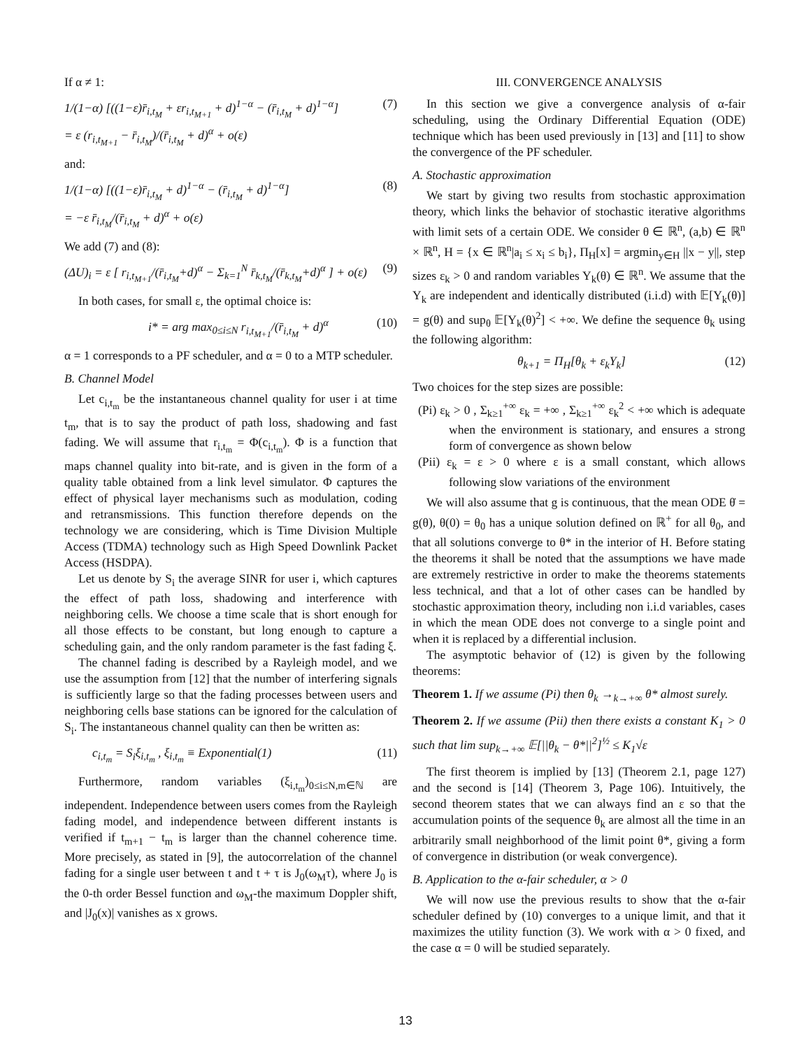If α ≠ 1:
1/(1−α) [((1−ε)r̄<sub>i,t<sub>M</sub></sub> + εr<sub>i,t<sub>M+1</sub></sub> + d)<sup>1−α</sup> − (r̄<sub>i,t<sub>M</sub></sub> + d)<sup>1−α</sup>]
= ε (r<sub>i,t<sub>M+1</sub></sub> − r̄<sub>i,t<sub>M</sub></sub>)/(r̄<sub>i,t<sub>M</sub></sub> + d)<sup>α</sup> + o(ε) (7)
and:
1/(1−α) [((1−ε)r̄<sub>i,t<sub>M</sub></sub> + d)<sup>1−α</sup> − (r̄<sub>i,t<sub>M</sub></sub> + d)<sup>1−α</sup>]
= −ε r̄<sub>i,t<sub>M</sub></sub>/(r̄<sub>i,t<sub>M</sub></sub> + d)<sup>α</sup> + o(ε) (8)
We add (7) and (8):
(ΔU)<sub>i</sub> = ε [ r<sub>i,t<sub>M+1</sub></sub>/(r̄<sub>i,t<sub>M</sub></sub>+d)<sup>α</sup> − Σ<sub>k=1</sub><sup>N</sup> r̄<sub>k,t<sub>M</sub></sub>/(r̄<sub>k,t<sub>M</sub></sub>+d)<sup>α</sup> ] + o(ε) (9)
In both cases, for small ε, the optimal choice is:
i* = arg max<sub>0≤i≤N</sub> r<sub>i,t<sub>M+1</sub></sub>/(r̄<sub>i,t<sub>M</sub></sub> + d)<sup>α</sup> (10)
α = 1 corresponds to a PF scheduler, and α = 0 to a MTP scheduler.
B. Channel Model
Let c<sub>i,t<sub>m</sub></sub> be the instantaneous channel quality for user i at time t<sub>m</sub>, that is to say the product of path loss, shadowing and fast fading. We will assume that r<sub>i,t<sub>m</sub></sub> = Φ(c<sub>i,t<sub>m</sub></sub>). Φ is a function that maps channel quality into bit-rate, and is given in the form of a quality table obtained from a link level simulator. Φ captures the effect of physical layer mechanisms such as modulation, coding and retransmissions. This function therefore depends on the technology we are considering, which is Time Division Multiple Access (TDMA) technology such as High Speed Downlink Packet Access (HSDPA).
Let us denote by S<sub>i</sub> the average SINR for user i, which captures the effect of path loss, shadowing and interference with neighboring cells. We choose a time scale that is short enough for all those effects to be constant, but long enough to capture a scheduling gain, and the only random parameter is the fast fading ξ.
The channel fading is described by a Rayleigh model, and we use the assumption from [12] that the number of interfering signals is sufficiently large so that the fading processes between users and neighboring cells base stations can be ignored for the calculation of S<sub>i</sub>. The instantaneous channel quality can then be written as:
c<sub>i,t<sub>m</sub></sub> = S<sub>i</sub>ξ<sub>i,t<sub>m</sub></sub> , ξ<sub>i,t<sub>m</sub></sub> ≡ Exponential(1) (11)
Furthermore, random variables (ξ<sub>i,t<sub>m</sub></sub>)<sub>0≤i≤N,m∈ℕ</sub> are independent. Independence between users comes from the Rayleigh fading model, and independence between different instants is verified if t<sub>m+1</sub> − t<sub>m</sub> is larger than the channel coherence time. More precisely, as stated in [9], the autocorrelation of the channel fading for a single user between t and t + τ is J<sub>0</sub>(ω<sub>M</sub>τ), where J<sub>0</sub> is the 0-th order Bessel function and ω<sub>M</sub>-the maximum Doppler shift, and |J<sub>0</sub>(x)| vanishes as x grows.
III. CONVERGENCE ANALYSIS
In this section we give a convergence analysis of α-fair scheduling, using the Ordinary Differential Equation (ODE) technique which has been used previously in [13] and [11] to show the convergence of the PF scheduler.
A. Stochastic approximation
We start by giving two results from stochastic approximation theory, which links the behavior of stochastic iterative algorithms with limit sets of a certain ODE. We consider θ ∈ ℝ<sup>n</sup>, (a,b) ∈ ℝ<sup>n</sup> × ℝ<sup>n</sup>, H = {x ∈ ℝ<sup>n</sup>|a<sub>i</sub> ≤ x<sub>i</sub> ≤ b<sub>i</sub>}, Π<sub>H</sub>[x] = argmin<sub>y∈H</sub> ||x − y||, step sizes ε<sub>k</sub> > 0 and random variables Y<sub>k</sub>(θ) ∈ ℝ<sup>n</sup>. We assume that the Y<sub>k</sub> are independent and identically distributed (i.i.d) with 𝔼[Y<sub>k</sub>(θ)] = g(θ) and sup<sub>θ</sub> 𝔼[Y<sub>k</sub>(θ)<sup>2</sup>] < +∞. We define the sequence θ<sub>k</sub> using the following algorithm:
θ<sub>k+1</sub> = Π<sub>H</sub>[θ<sub>k</sub> + ε<sub>k</sub>Y<sub>k</sub>] (12)
Two choices for the step sizes are possible:
(Pi) ε<sub>k</sub> > 0 , Σ<sub>k≥1</sub><sup>+∞</sup> ε<sub>k</sub> = +∞ , Σ<sub>k≥1</sub><sup>+∞</sup> ε<sub>k</sub><sup>2</sup> < +∞ which is adequate when the environment is stationary, and ensures a strong form of convergence as shown below
(Pii) ε<sub>k</sub> = ε > 0 where ε is a small constant, which allows following slow variations of the environment
We will also assume that g is continuous, that the mean ODE θ̇ = g(θ), θ(0) = θ<sub>0</sub> has a unique solution defined on ℝ<sup>+</sup> for all θ<sub>0</sub>, and that all solutions converge to θ* in the interior of H. Before stating the theorems it shall be noted that the assumptions we have made are extremely restrictive in order to make the theorems statements less technical, and that a lot of other cases can be handled by stochastic approximation theory, including non i.i.d variables, cases in which the mean ODE does not converge to a single point and when it is replaced by a differential inclusion.
The asymptotic behavior of (12) is given by the following theorems:
Theorem 1. If we assume (Pi) then θ<sub>k</sub> →<sub>k→+∞</sub> θ* almost surely.
Theorem 2. If we assume (Pii) then there exists a constant K<sub>1</sub> > 0 such that lim sup<sub>k→+∞</sub> 𝔼[||θ<sub>k</sub> − θ*||<sup>2</sup>]<sup>½</sup> ≤ K<sub>1</sub>√ε
The first theorem is implied by [13] (Theorem 2.1, page 127) and the second is [14] (Theorem 3, Page 106). Intuitively, the second theorem states that we can always find an ε so that the accumulation points of the sequence θ<sub>k</sub> are almost all the time in an arbitrarily small neighborhood of the limit point θ*, giving a form of convergence in distribution (or weak convergence).
B. Application to the α-fair scheduler, α > 0
We will now use the previous results to show that the α-fair scheduler defined by (10) converges to a unique limit, and that it maximizes the utility function (3). We work with α > 0 fixed, and the case α = 0 will be studied separately.
13